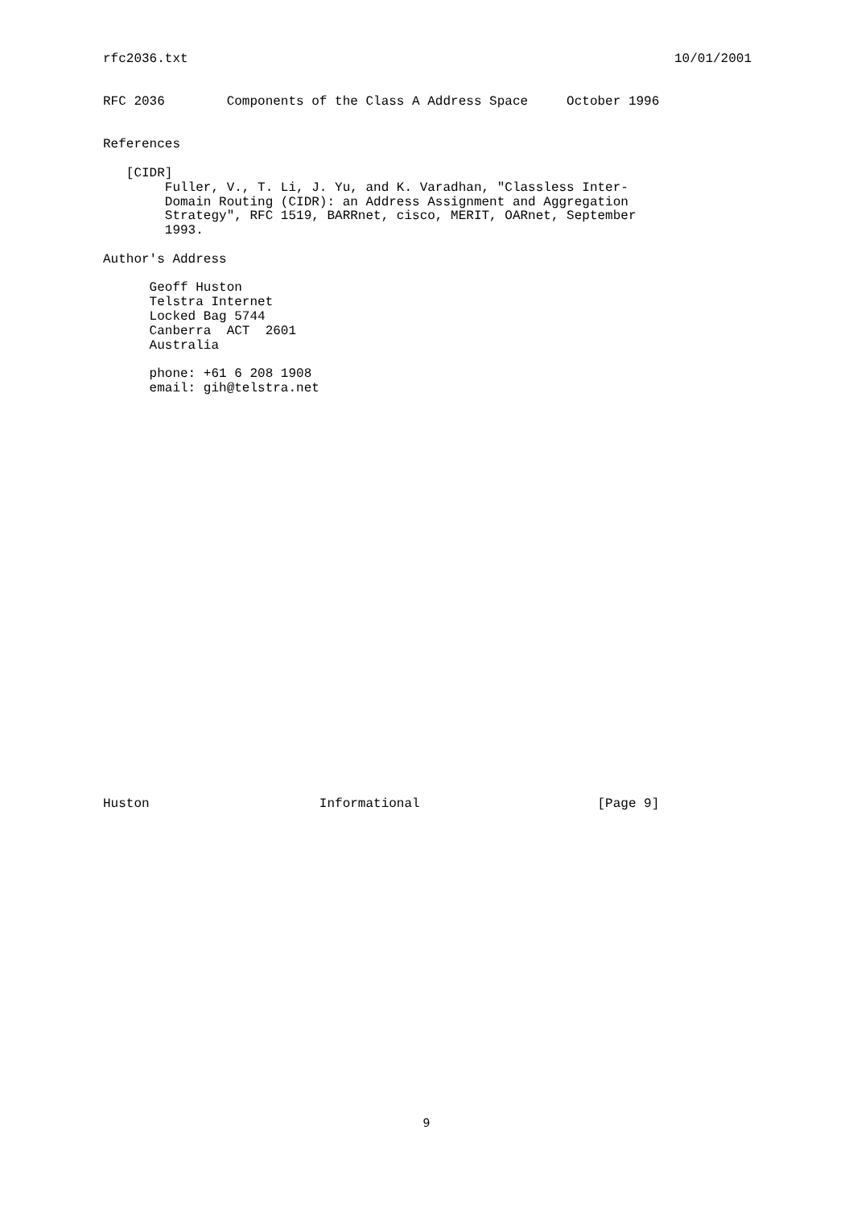rfc2036.txt 10/01/2001
RFC 2036        Components of the Class A Address Space     October 1996


References

   [CIDR]
        Fuller, V., T. Li, J. Yu, and K. Varadhan, "Classless Inter-
        Domain Routing (CIDR): an Address Assignment and Aggregation
        Strategy", RFC 1519, BARRnet, cisco, MERIT, OARnet, September
        1993.

Author's Address

      Geoff Huston
      Telstra Internet
      Locked Bag 5744
      Canberra  ACT  2601
      Australia

      phone: +61 6 208 1908
      email: gih@telstra.net




























Huston                      Informational                       [Page 9]
9